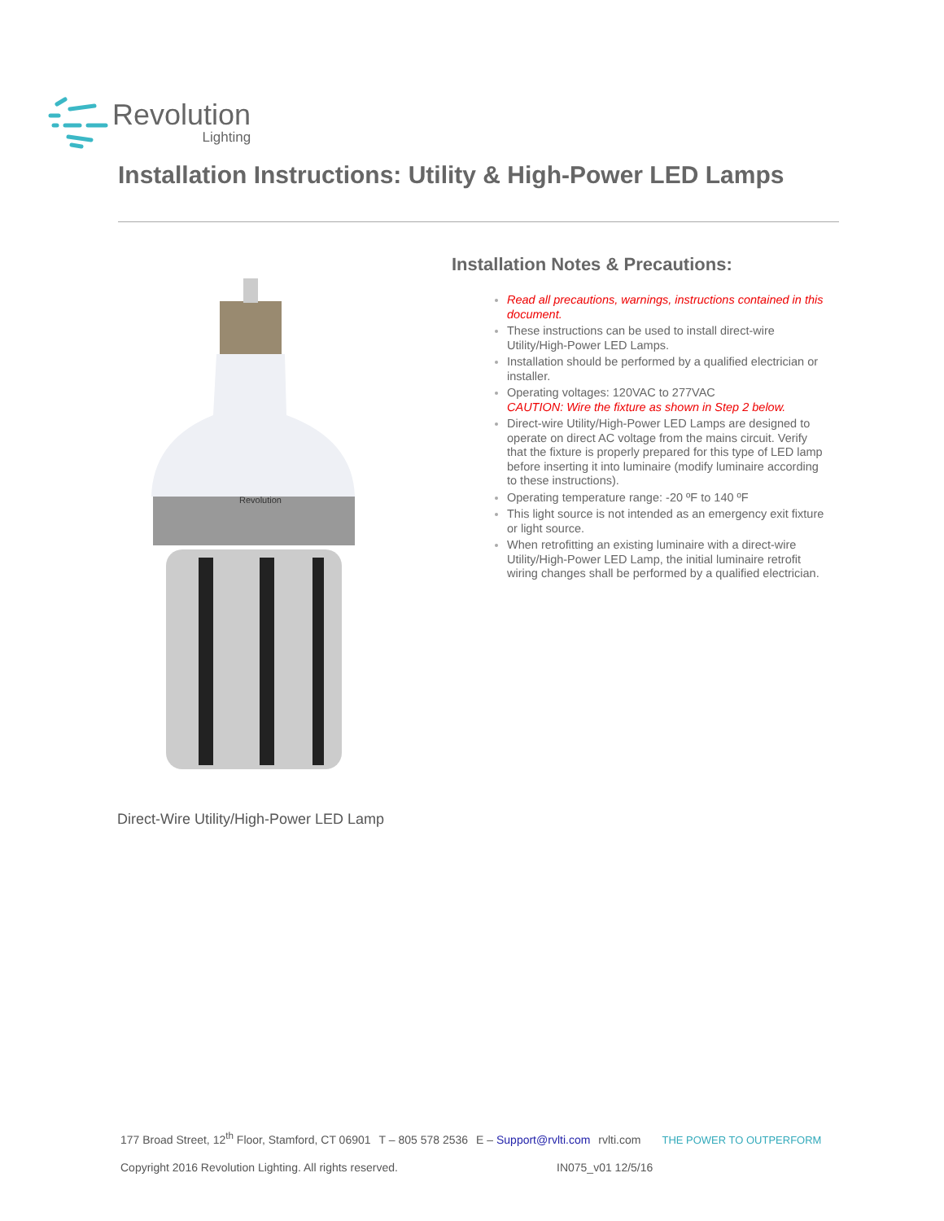Revolution
Lighting
Installation Instructions: Utility & High-Power LED Lamps
Revolution
Direct-Wire Utility/High-Power LED Lamp
Installation Notes & Precautions:
Read all precautions, warnings, instructions contained in this document.
These instructions can be used to install direct-wire Utility/High-Power LED Lamps.
Installation should be performed by a qualified electrician or installer.
Operating voltages: 120VAC to 277VAC
CAUTION: Wire the fixture as shown in Step 2 below.
Direct-wire Utility/High-Power LED Lamps are designed to operate on direct AC voltage from the mains circuit. Verify that the fixture is properly prepared for this type of LED lamp before inserting it into luminaire (modify luminaire according to these instructions).
Operating temperature range: -20 ºF to 140 ºF
This light source is not intended as an emergency exit fixture or light source.
When retrofitting an existing luminaire with a direct-wire Utility/High-Power LED Lamp, the initial luminaire retrofit wiring changes shall be performed by a qualified electrician.
177 Broad Street, 12<sup>th</sup> Floor, Stamford, CT 06901 T – 805 578 2536 E – Support@rvlti.com rvlti.com THE POWER TO OUTPERFORM
Copyright 2016 Revolution Lighting. All rights reserved. IN075_v01 12/5/16